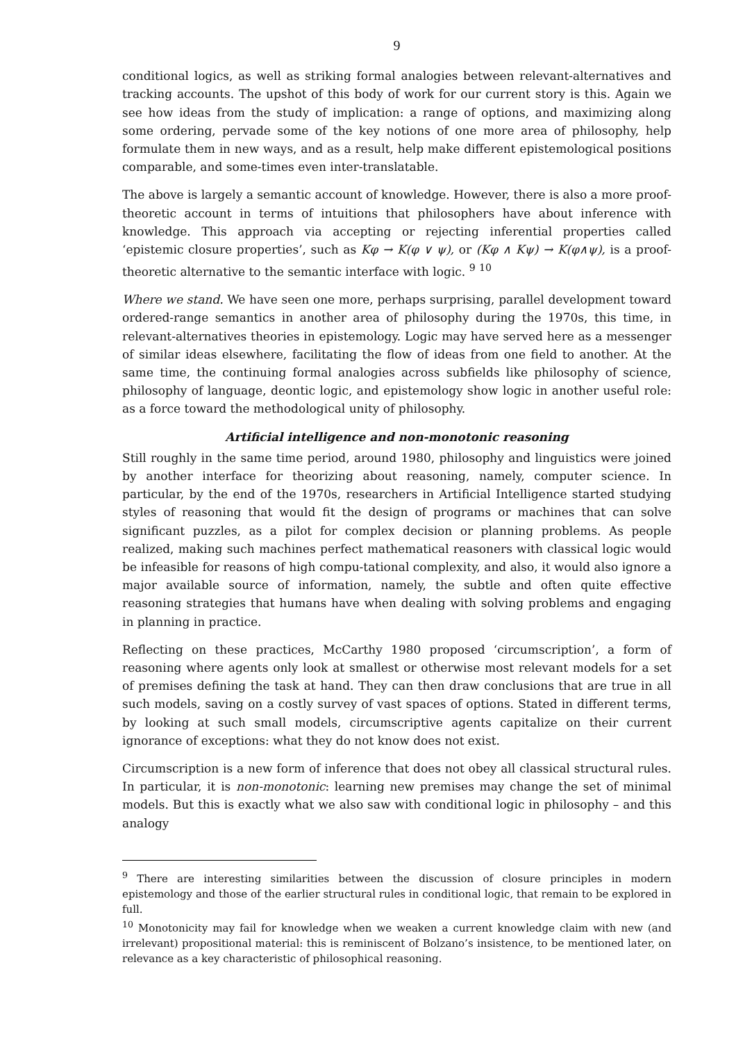9
conditional logics, as well as striking formal analogies between relevant-alternatives and tracking accounts. The upshot of this body of work for our current story is this. Again we see how ideas from the study of implication: a range of options, and maximizing along some ordering, pervade some of the key notions of one more area of philosophy, help formulate them in new ways, and as a result, help make different epistemological positions comparable, and some-times even inter-translatable.
The above is largely a semantic account of knowledge. However, there is also a more proof-theoretic account in terms of intuitions that philosophers have about inference with knowledge. This approach via accepting or rejecting inferential properties called ‘epistemic closure properties’, such as Kφ → K(φ ∨ ψ), or (Kφ ∧ Kψ) → K(φ∧ψ), is a proof-theoretic alternative to the semantic interface with logic. <sup>9</sup> <sup>10</sup>
Where we stand. We have seen one more, perhaps surprising, parallel development toward ordered-range semantics in another area of philosophy during the 1970s, this time, in relevant-alternatives theories in epistemology. Logic may have served here as a messenger of similar ideas elsewhere, facilitating the flow of ideas from one field to another. At the same time, the continuing formal analogies across subfields like philosophy of science, philosophy of language, deontic logic, and epistemology show logic in another useful role: as a force toward the methodological unity of philosophy.
Artificial intelligence and non-monotonic reasoning
Still roughly in the same time period, around 1980, philosophy and linguistics were joined by another interface for theorizing about reasoning, namely, computer science. In particular, by the end of the 1970s, researchers in Artificial Intelligence started studying styles of reasoning that would fit the design of programs or machines that can solve significant puzzles, as a pilot for complex decision or planning problems. As people realized, making such machines perfect mathematical reasoners with classical logic would be infeasible for reasons of high compu-tational complexity, and also, it would also ignore a major available source of information, namely, the subtle and often quite effective reasoning strategies that humans have when dealing with solving problems and engaging in planning in practice.
Reflecting on these practices, McCarthy 1980 proposed ‘circumscription’, a form of reasoning where agents only look at smallest or otherwise most relevant models for a set of premises defining the task at hand. They can then draw conclusions that are true in all such models, saving on a costly survey of vast spaces of options. Stated in different terms, by looking at such small models, circumscriptive agents capitalize on their current ignorance of exceptions: what they do not know does not exist.
Circumscription is a new form of inference that does not obey all classical structural rules. In particular, it is non-monotonic: learning new premises may change the set of minimal models. But this is exactly what we also saw with conditional logic in philosophy – and this analogy
<sup>9</sup> There are interesting similarities between the discussion of closure principles in modern epistemology and those of the earlier structural rules in conditional logic, that remain to be explored in full.
<sup>10</sup> Monotonicity may fail for knowledge when we weaken a current knowledge claim with new (and irrelevant) propositional material: this is reminiscent of Bolzano’s insistence, to be mentioned later, on relevance as a key characteristic of philosophical reasoning.